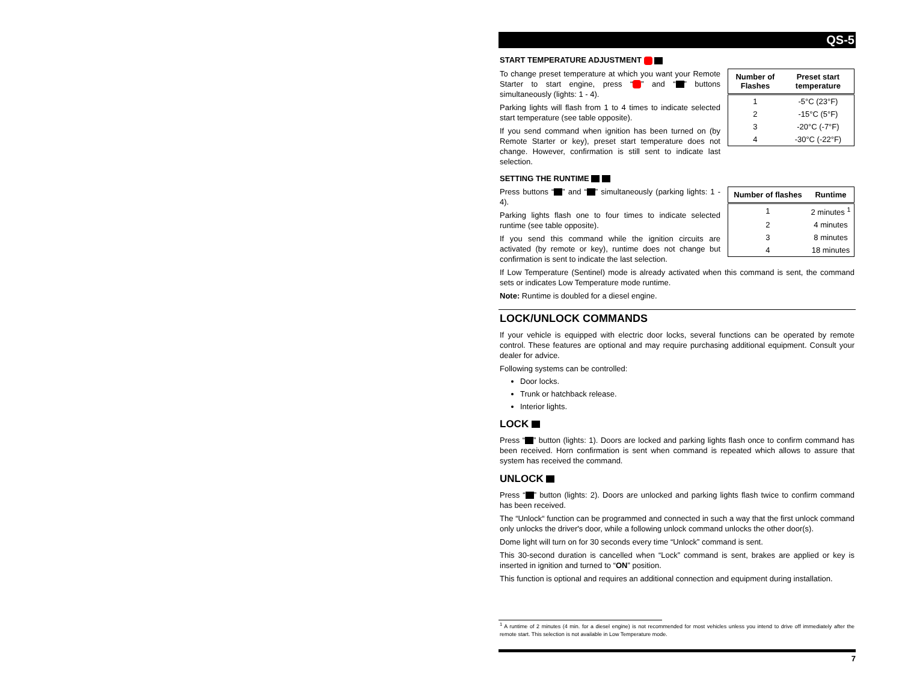QS-5
START TEMPERATURE ADJUSTMENT
| Number of Flashes | Preset start temperature |
| --- | --- |
| 1 | -5°C (23°F) |
| 2 | -15°C (5°F) |
| 3 | -20°C (-7°F) |
| 4 | -30°C (-22°F) |
To change preset temperature at which you want your Remote Starter to start engine, press “ ” and “ ” buttons simultaneously (lights: 1 - 4).
Parking lights will flash from 1 to 4 times to indicate selected start temperature (see table opposite).
If you send command when ignition has been turned on (by Remote Starter or key), preset start temperature does not change. However, confirmation is still sent to indicate last selection.
SETTING THE RUNTIME
| Number of flashes | Runtime |
| --- | --- |
| 1 | 2 minutes <sup>1</sup> |
| 2 | 4 minutes |
| 3 | 8 minutes |
| 4 | 18 minutes |
Press buttons “ ” and “ ” simultaneously (parking lights: 1 - 4).
Parking lights flash one to four times to indicate selected runtime (see table opposite).
If you send this command while the ignition circuits are activated (by remote or key), runtime does not change but confirmation is sent to indicate the last selection.
If Low Temperature (Sentinel) mode is already activated when this command is sent, the command sets or indicates Low Temperature mode runtime.
Note: Runtime is doubled for a diesel engine.
LOCK/UNLOCK COMMANDS
If your vehicle is equipped with electric door locks, several functions can be operated by remote control. These features are optional and may require purchasing additional equipment. Consult your dealer for advice.
Following systems can be controlled:
Door locks.
Trunk or hatchback release.
Interior lights.
LOCK
Press “ ” button (lights: 1). Doors are locked and parking lights flash once to confirm command has been received. Horn confirmation is sent when command is repeated which allows to assure that system has received the command.
UNLOCK
Press “ ” button (lights: 2). Doors are unlocked and parking lights flash twice to confirm command has been received.
The “Unlock“ function can be programmed and connected in such a way that the first unlock command only unlocks the driver's door, while a following unlock command unlocks the other door(s).
Dome light will turn on for 30 seconds every time “Unlock” command is sent.
This 30-second duration is cancelled when “Lock” command is sent, brakes are applied or key is inserted in ignition and turned to “ON” position.
This function is optional and requires an additional connection and equipment during installation.
<sup>1</sup> A runtime of 2 minutes (4 min. for a diesel engine) is not recommended for most vehicles unless you intend to drive off immediately after the remote start. This selection is not available in Low Temperature mode.
7